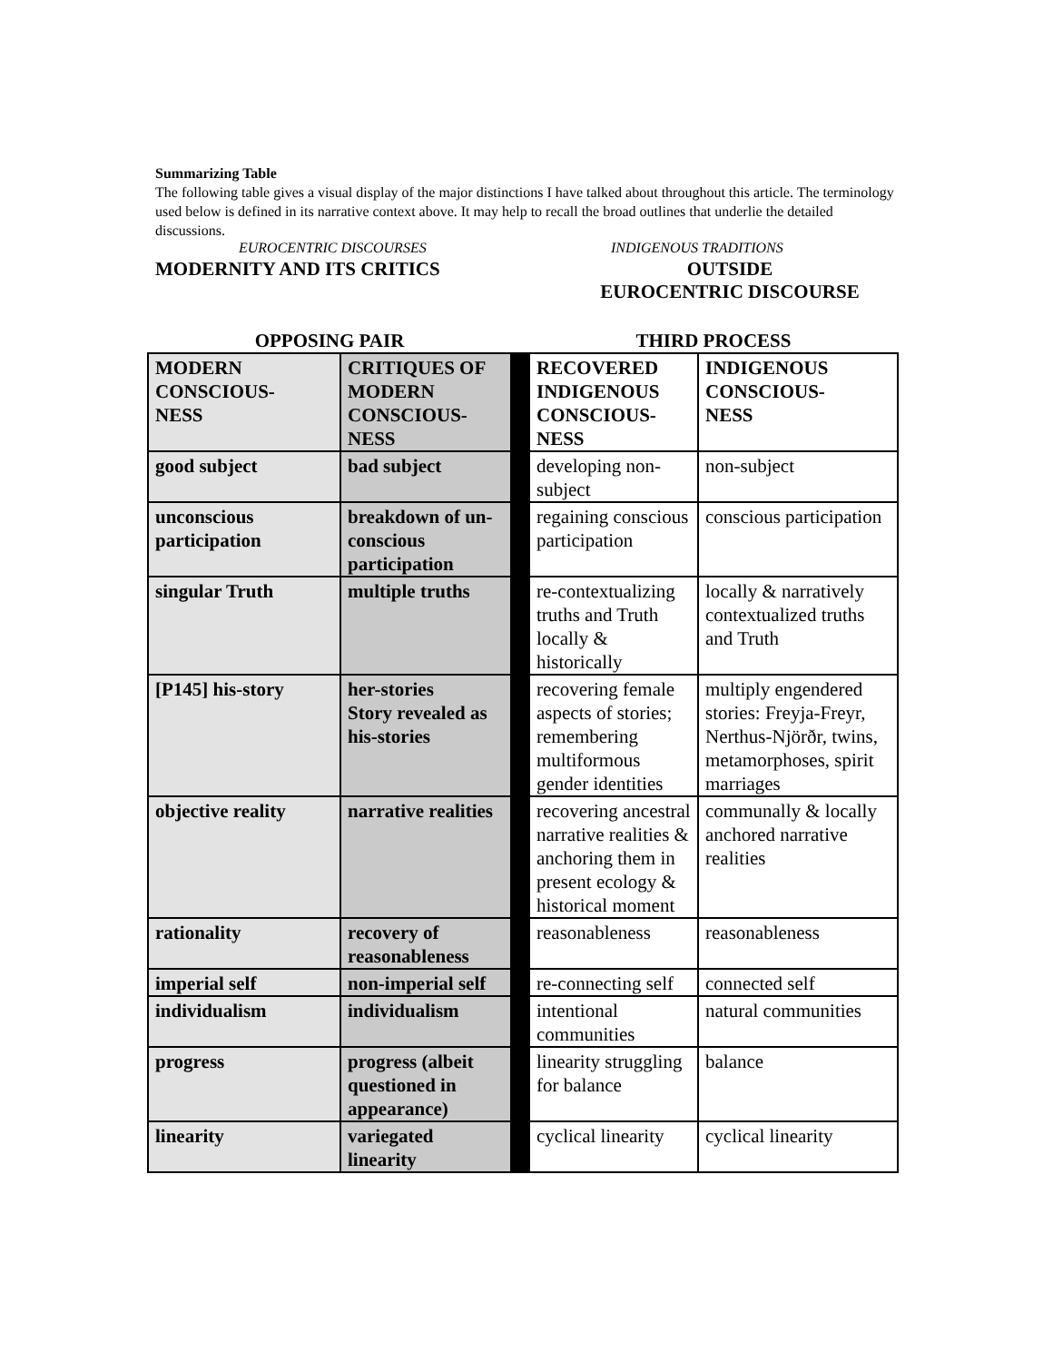Summarizing Table
The following table gives a visual display of the major distinctions I have talked about throughout this article. The terminology used below is defined in its narrative context above. It may help to recall the broad outlines that underlie the detailed discussions.
EUROCENTRIC DISCOURSES INDIGENOUS TRADITIONS
MODERNITY AND ITS CRITICS OUTSIDE
EUROCENTRIC DISCOURSE
| OPPOSING PAIR | | | THIRD PROCESS | |
| MODERN CONSCIOUS- NESS | CRITIQUES OF MODERN CONSCIOUS- NESS | | RECOVERED INDIGENOUS CONSCIOUS- NESS | INDIGENOUS CONSCIOUS- NESS |
| good subject | bad subject | | developing non-subject | non-subject |
| unconscious participation | breakdown of un-conscious participation | | regaining conscious participation | conscious participation |
| singular Truth | multiple truths | | re-contextualizing truths and Truth locally & historically | locally & narratively contextualized truths and Truth |
| [P145] his-story | her-stories Story revealed as his-stories | | recovering female aspects of stories; remembering multiformous gender identities | multiply engendered stories: Freyja-Freyr, Nerthus-Njörðr, twins, metamorphoses, spirit marriages |
| objective reality | narrative realities | | recovering ancestral narrative realities & anchoring them in present ecology & historical moment | communally & locally anchored narrative realities |
| rationality | recovery of reasonableness | | reasonableness | reasonableness |
| imperial self | non-imperial self | | re-connecting self | connected self |
| individualism | individualism | | intentional communities | natural communities |
| progress | progress (albeit questioned in appearance) | | linearity struggling for balance | balance |
| linearity | variegated linearity | | cyclical linearity | cyclical linearity |